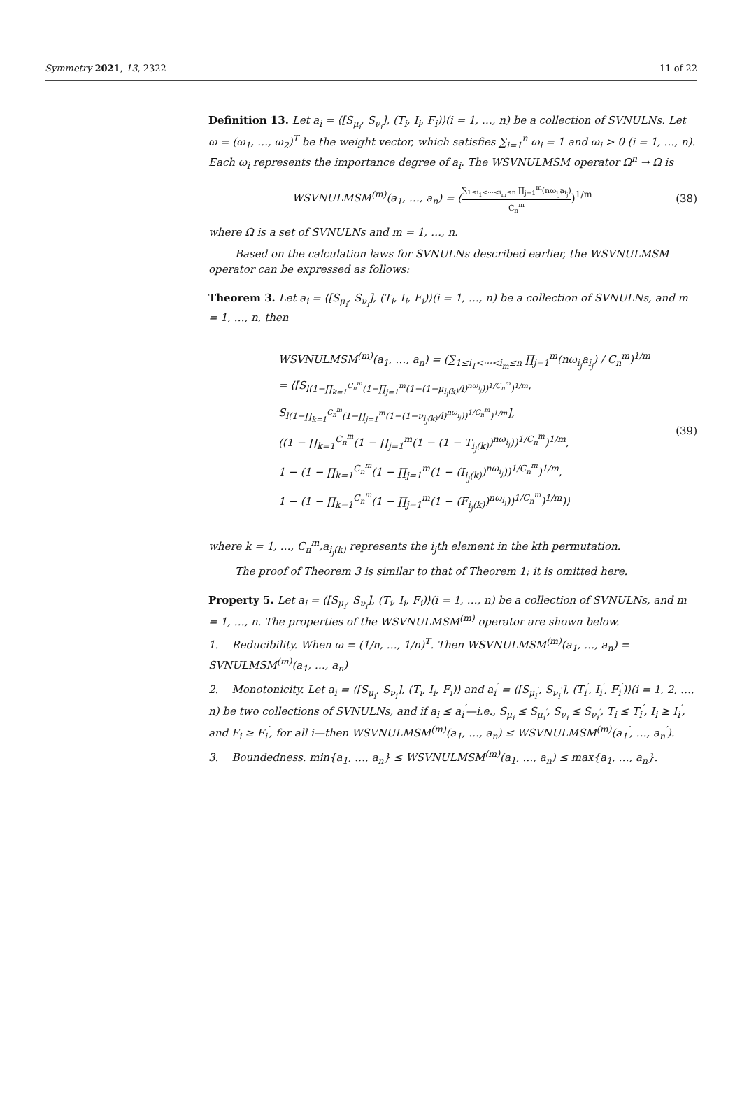Symmetry 2021, 13, 2322 11 of 22
Definition 13. Let a<sub>i</sub> = ⟨[S<sub>μ<sub>i</sub></sub>, S<sub>ν<sub>i</sub></sub>], (T<sub>i</sub>, I<sub>i</sub>, F<sub>i</sub>)⟩(i = 1, …, n) be a collection of SVNULNs. Let ω = (ω<sub>1</sub>, …, ω<sub>2</sub>)<sup>T</sup> be the weight vector, which satisfies ∑<sub>i=1</sub><sup>n</sup> ω<sub>i</sub> = 1 and ω<sub>i</sub> > 0 (i = 1, …, n). Each ω<sub>i</sub> represents the importance degree of a<sub>i</sub>. The WSVNULMSM operator Ω<sup>n</sup> → Ω is
WSVNULMSM<sup>(m)</sup>(a<sub>1</sub>, …, a<sub>n</sub>) = (∑<sub>1≤i<sub>1</sub><⋯<i<sub>m</sub>≤n</sub> ∏<sub>j=1</sub><sup>m</sup>(nω<sub>i<sub>j</sub></sub>a<sub>i<sub>j</sub></sub>) C<sub>n</sub><sup>m</sup>)<sup>1/m</sup>
(38)
where Ω is a set of SVNULNs and m = 1, …, n.
Based on the calculation laws for SVNULNs described earlier, the WSVNULMSM operator can be expressed as follows:
Theorem 3. Let a<sub>i</sub> = ⟨[S<sub>μ<sub>i</sub></sub>, S<sub>ν<sub>i</sub></sub>], (T<sub>i</sub>, I<sub>i</sub>, F<sub>i</sub>)⟩(i = 1, …, n) be a collection of SVNULNs, and m = 1, …, n, then
WSVNULMSM<sup>(m)</sup>(a<sub>1</sub>, …, a<sub>n</sub>) = (∑<sub>1≤i<sub>1</sub><⋯<i<sub>m</sub>≤n</sub> ∏<sub>j=1</sub><sup>m</sup>(nω<sub>i<sub>j</sub></sub>a<sub>i<sub>j</sub></sub>) / C<sub>n</sub><sup>m</sup>)<sup>1/m</sup>
= ⟨[S<sub>l(1−∏<sub>k=1</sub><sup>C<sub>n</sub><sup>m</sup></sup>(1−∏<sub>j=1</sub><sup>m</sup>(1−(1−μ<sub>i<sub>j</sub>(k)</sub>/l)<sup>nω<sub>i<sub>j</sub></sub></sup>))<sup>1/C<sub>n</sub><sup>m</sup></sup>)<sup>1/m</sup></sub>,
S<sub>l(1−∏<sub>k=1</sub><sup>C<sub>n</sub><sup>m</sup></sup>(1−∏<sub>j=1</sub><sup>m</sup>(1−(1−ν<sub>i<sub>j</sub>(k)</sub>/l)<sup>nω<sub>i<sub>j</sub></sub></sup>))<sup>1/C<sub>n</sub><sup>m</sup></sup>)<sup>1/m</sup></sub>],
((1 − ∏<sub>k=1</sub><sup>C<sub>n</sub><sup>m</sup></sup>(1 − ∏<sub>j=1</sub><sup>m</sup>(1 − (1 − T<sub>i<sub>j</sub>(k)</sub>)<sup>nω<sub>i<sub>j</sub></sub></sup>))<sup>1/C<sub>n</sub><sup>m</sup></sup>)<sup>1/m</sup>,
1 − (1 − ∏<sub>k=1</sub><sup>C<sub>n</sub><sup>m</sup></sup>(1 − ∏<sub>j=1</sub><sup>m</sup>(1 − (I<sub>i<sub>j</sub>(k)</sub>)<sup>nω<sub>i<sub>j</sub></sub></sup>))<sup>1/C<sub>n</sub><sup>m</sup></sup>)<sup>1/m</sup>,
1 − (1 − ∏<sub>k=1</sub><sup>C<sub>n</sub><sup>m</sup></sup>(1 − ∏<sub>j=1</sub><sup>m</sup>(1 − (F<sub>i<sub>j</sub>(k)</sub>)<sup>nω<sub>i<sub>j</sub></sub></sup>))<sup>1/C<sub>n</sub><sup>m</sup></sup>)<sup>1/m</sup>)⟩
(39)
where k = 1, …, C<sub>n</sub><sup>m</sup>,a<sub>i<sub>j</sub>(k)</sub> represents the i<sub>j</sub>th element in the kth permutation.
The proof of Theorem 3 is similar to that of Theorem 1; it is omitted here.
Property 5. Let a<sub>i</sub> = ⟨[S<sub>μ<sub>i</sub></sub>, S<sub>ν<sub>i</sub></sub>], (T<sub>i</sub>, I<sub>i</sub>, F<sub>i</sub>)⟩(i = 1, …, n) be a collection of SVNULNs, and m = 1, …, n. The properties of the WSVNULMSM<sup>(m)</sup> operator are shown below.
1. Reducibility. When ω = (1/n, …, 1/n)<sup>T</sup>. Then WSVNULMSM<sup>(m)</sup>(a<sub>1</sub>, …, a<sub>n</sub>) = SVNULMSM<sup>(m)</sup>(a<sub>1</sub>, …, a<sub>n</sub>)
2. Monotonicity. Let a<sub>i</sub> = ⟨[S<sub>μ<sub>i</sub></sub>, S<sub>ν<sub>i</sub></sub>], (T<sub>i</sub>, I<sub>i</sub>, F<sub>i</sub>)⟩ and a<sub>i</sub><sup>′</sup> = ⟨[S<sub>μ<sub>i</sub><sup>′</sup></sub>, S<sub>ν<sub>i</sub><sup>′</sup></sub>], (T<sub>i</sub><sup>′</sup>, I<sub>i</sub><sup>′</sup>, F<sub>i</sub><sup>′</sup>)⟩(i = 1, 2, …, n) be two collections of SVNULNs, and if a<sub>i</sub> ≤ a<sub>i</sub><sup>′</sup>—i.e., S<sub>μ<sub>i</sub></sub> ≤ S<sub>μ<sub>i</sub><sup>′</sup></sub>, S<sub>ν<sub>i</sub></sub> ≤ S<sub>ν<sub>i</sub><sup>′</sup></sub>, T<sub>i</sub> ≤ T<sub>i</sub><sup>′</sup>, I<sub>i</sub> ≥ I<sub>i</sub><sup>′</sup>, and F<sub>i</sub> ≥ F<sub>i</sub><sup>′</sup>, for all i—then WSVNULMSM<sup>(m)</sup>(a<sub>1</sub>, …, a<sub>n</sub>) ≤ WSVNULMSM<sup>(m)</sup>(a<sub>1</sub><sup>′</sup>, …, a<sub>n</sub><sup>′</sup>).
3. Boundedness. min{a<sub>1</sub>, …, a<sub>n</sub>} ≤ WSVNULMSM<sup>(m)</sup>(a<sub>1</sub>, …, a<sub>n</sub>) ≤ max{a<sub>1</sub>, …, a<sub>n</sub>}.